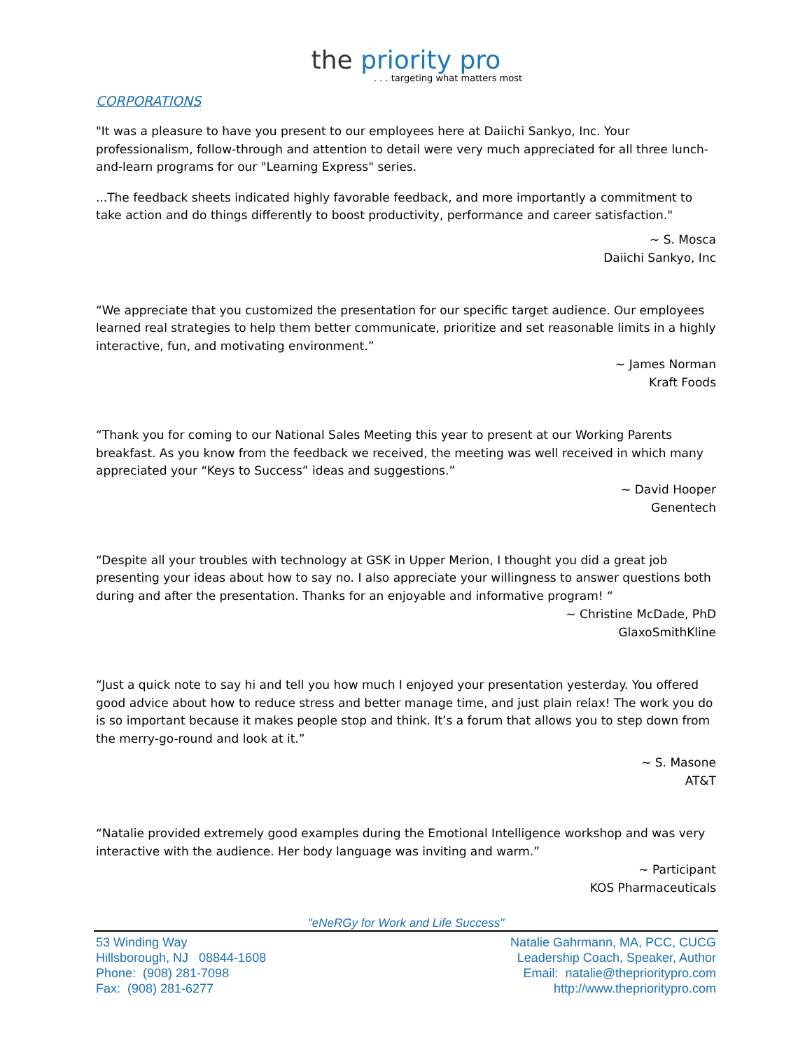the priority pro
. . . targeting what matters most
CORPORATIONS
"It was a pleasure to have you present to our employees here at Daiichi Sankyo, Inc. Your professionalism, follow-through and attention to detail were very much appreciated for all three lunch-and-learn programs for our "Learning Express" series.
...The feedback sheets indicated highly favorable feedback, and more importantly a commitment to take action and do things differently to boost productivity, performance and career satisfaction."
~ S. Mosca
Daiichi Sankyo, Inc
“We appreciate that you customized the presentation for our specific target audience. Our employees learned real strategies to help them better communicate, prioritize and set reasonable limits in a highly interactive, fun, and motivating environment.”
~ James Norman
Kraft Foods
“Thank you for coming to our National Sales Meeting this year to present at our Working Parents breakfast. As you know from the feedback we received, the meeting was well received in which many appreciated your “Keys to Success” ideas and suggestions.”
~ David Hooper
Genentech
“Despite all your troubles with technology at GSK in Upper Merion, I thought you did a great job presenting your ideas about how to say no. I also appreciate your willingness to answer questions both during and after the presentation. Thanks for an enjoyable and informative program! “
~ Christine McDade, PhD
GlaxoSmithKline
“Just a quick note to say hi and tell you how much I enjoyed your presentation yesterday. You offered good advice about how to reduce stress and better manage time, and just plain relax! The work you do is so important because it makes people stop and think. It’s a forum that allows you to step down from the merry-go-round and look at it.”
~ S. Masone
AT&T
“Natalie provided extremely good examples during the Emotional Intelligence workshop and was very interactive with the audience. Her body language was inviting and warm.”
~ Participant
KOS Pharmaceuticals
"eNeRGy for Work and Life Success"
53 Winding Way
Hillsborough, NJ 08844-1608
Phone: (908) 281-7098
Fax: (908) 281-6277
Natalie Gahrmann, MA, PCC, CUCG
Leadership Coach, Speaker, Author
Email: natalie@theprioritypro.com
http://www.theprioritypro.com